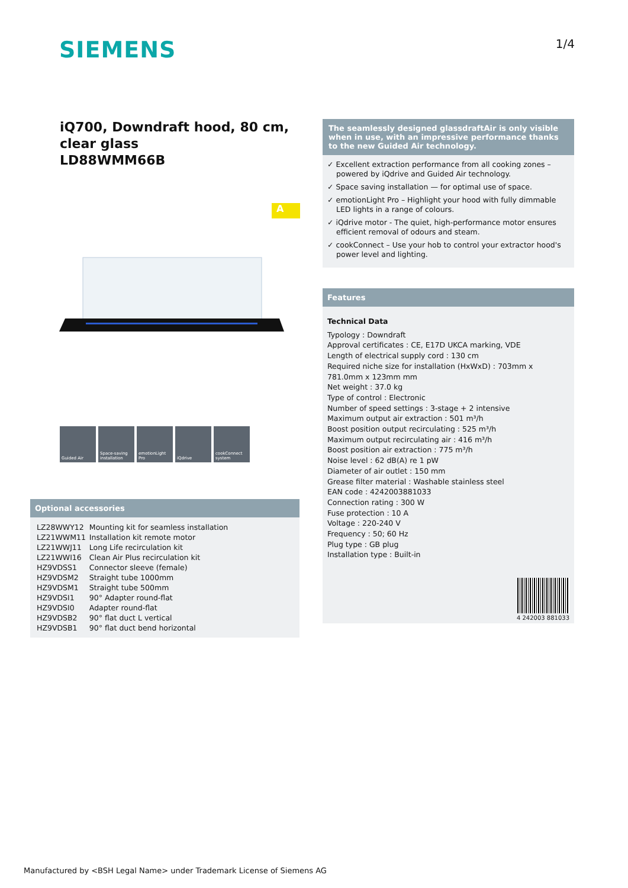SIEMENS
1/4
iQ700, Downdraft hood, 80 cm, clear glass
LD88WMM66B
A
Guided Air Space-saving installation
emotionLight Pro
iQdrive cookConnect system
Optional accessories
| LZ28WWY12 | Mounting kit for seamless installation |
| LZ21WWM11 | Installation kit remote motor |
| LZ21WWJ11 | Long Life recirculation kit |
| LZ21WWI16 | Clean Air Plus recirculation kit |
| HZ9VDSS1 | Connector sleeve (female) |
| HZ9VDSM2 | Straight tube 1000mm |
| HZ9VDSM1 | Straight tube 500mm |
| HZ9VDSI1 | 90° Adapter round-flat |
| HZ9VDSI0 | Adapter round-flat |
| HZ9VDSB2 | 90° flat duct L vertical |
| HZ9VDSB1 | 90° flat duct bend horizontal |
The seamlessly designed glassdraftAir is only visible when in use, with an impressive performance thanks to the new Guided Air technology.
✓ Excellent extraction performance from all cooking zones – powered by iQdrive and Guided Air technology.
✓ Space saving installation — for optimal use of space.
✓ emotionLight Pro – Highlight your hood with fully dimmable LED lights in a range of colours.
✓ iQdrive motor - The quiet, high-performance motor ensures efficient removal of odours and steam.
✓ cookConnect – Use your hob to control your extractor hood's power level and lighting.
Features
Technical Data
Typology : Downdraft
Approval certificates : CE, E17D UKCA marking, VDE
Length of electrical supply cord : 130 cm
Required niche size for installation (HxWxD) : 703mm x 781.0mm x 123mm mm
Net weight : 37.0 kg
Type of control : Electronic
Number of speed settings : 3-stage + 2 intensive
Maximum output air extraction : 501 m³/h
Boost position output recirculating : 525 m³/h
Maximum output recirculating air : 416 m³/h
Boost position air extraction : 775 m³/h
Noise level : 62 dB(A) re 1 pW
Diameter of air outlet : 150 mm
Grease filter material : Washable stainless steel
EAN code : 4242003881033
Connection rating : 300 W
Fuse protection : 10 A
Voltage : 220-240 V
Frequency : 50; 60 Hz
Plug type : GB plug
Installation type : Built-in
4 242003 881033
Manufactured by <BSH Legal Name> under Trademark License of Siemens AG